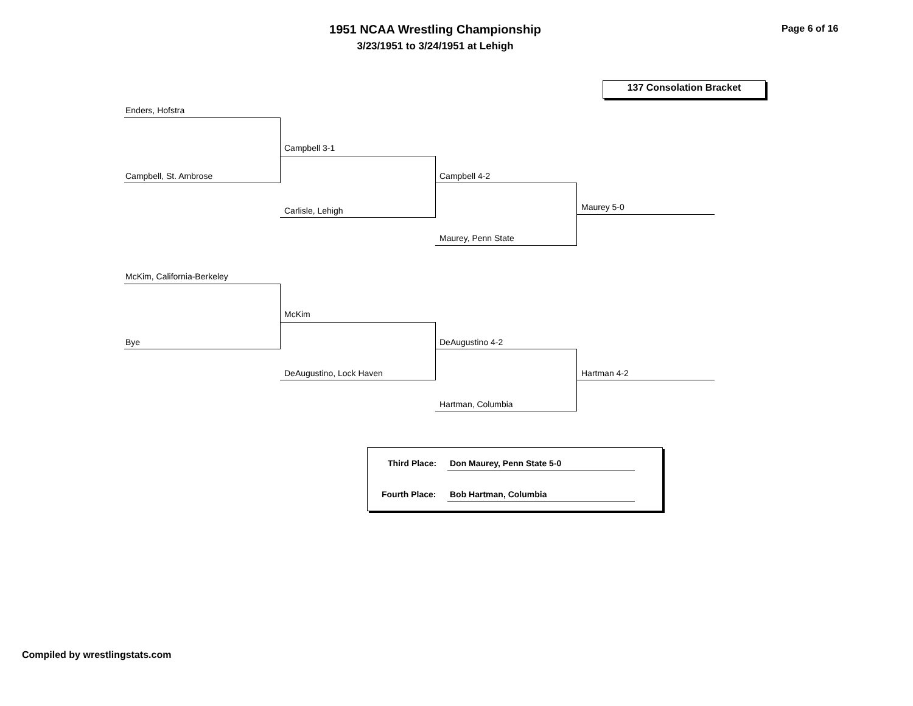1951 NCAA Wrestling Championship
3/23/1951 to 3/24/1951 at Lehigh
Page 6 of 16
137 Consolation Bracket
Enders, Hofstra
Campbell, St. Ambrose
Campbell 3-1
Carlisle, Lehigh
Campbell 4-2
Maurey, Penn State
Maurey 5-0
McKim, California-Berkeley
Bye
McKim
DeAugustino, Lock Haven
DeAugustino 4-2
Hartman, Columbia
Hartman 4-2
Third Place: Don Maurey, Penn State 5-0
Fourth Place: Bob Hartman, Columbia
Compiled by wrestlingstats.com